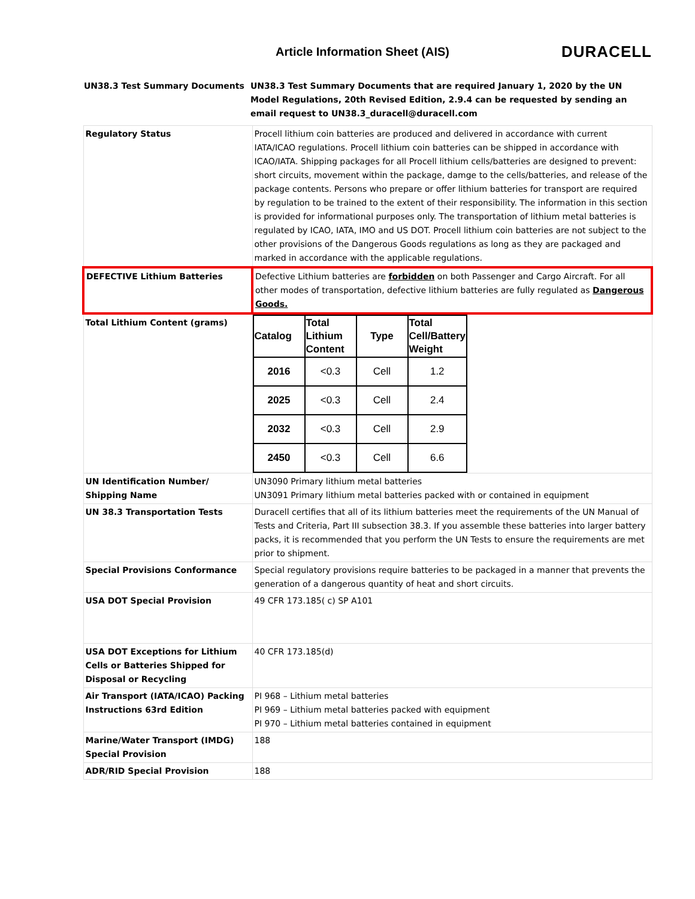Article Information Sheet (AIS)
DURACELL
UN38.3 Test Summary Documents UN38.3 Test Summary Documents that are required January 1, 2020 by the UN Model Regulations, 20th Revised Edition, 2.9.4 can be requested by sending an email request to UN38.3_duracell@duracell.com
| Regulatory Status | Procell lithium coin batteries are produced and delivered in accordance with current IATA/ICAO regulations. Procell lithium coin batteries can be shipped in accordance with ICAO/IATA. Shipping packages for all Procell lithium cells/batteries are designed to prevent: short circuits, movement within the package, damge to the cells/batteries, and release of the package contents. Persons who prepare or offer lithium batteries for transport are required by regulation to be trained to the extent of their responsibility. The information in this section is provided for informational purposes only. The transportation of lithium metal batteries is regulated by ICAO, IATA, IMO and US DOT. Procell lithium coin batteries are not subject to the other provisions of the Dangerous Goods regulations as long as they are packaged and marked in accordance with the applicable regulations. |
| DEFECTIVE Lithium Batteries | Defective Lithium batteries are forbidden on both Passenger and Cargo Aircraft. For all other modes of transportation, defective lithium batteries are fully regulated as Dangerous Goods. |
| Total Lithium Content (grams) | / Catalog / Total Lithium Content / Type / Total Cell/Battery Weight / / --- / --- / --- / --- / / 2016 / <0.3 / Cell / 1.2 / / 2025 / <0.3 / Cell / 2.4 / / 2032 / <0.3 / Cell / 2.9 / / 2450 / <0.3 / Cell / 6.6 / |
| UN Identification Number/ Shipping Name | UN3090 Primary lithium metal batteries UN3091 Primary lithium metal batteries packed with or contained in equipment |
| UN 38.3 Transportation Tests | Duracell certifies that all of its lithium batteries meet the requirements of the UN Manual of Tests and Criteria, Part III subsection 38.3. If you assemble these batteries into larger battery packs, it is recommended that you perform the UN Tests to ensure the requirements are met prior to shipment. |
| Special Provisions Conformance | Special regulatory provisions require batteries to be packaged in a manner that prevents the generation of a dangerous quantity of heat and short circuits. |
| USA DOT Special Provision | 49 CFR 173.185( c) SP A101 |
| USA DOT Exceptions for Lithium Cells or Batteries Shipped for Disposal or Recycling | 40 CFR 173.185(d) |
| Air Transport (IATA/ICAO) Packing Instructions 63rd Edition | PI 968 – Lithium metal batteries PI 969 – Lithium metal batteries packed with equipment PI 970 – Lithium metal batteries contained in equipment |
| Marine/Water Transport (IMDG) Special Provision | 188 |
| ADR/RID Special Provision | 188 |